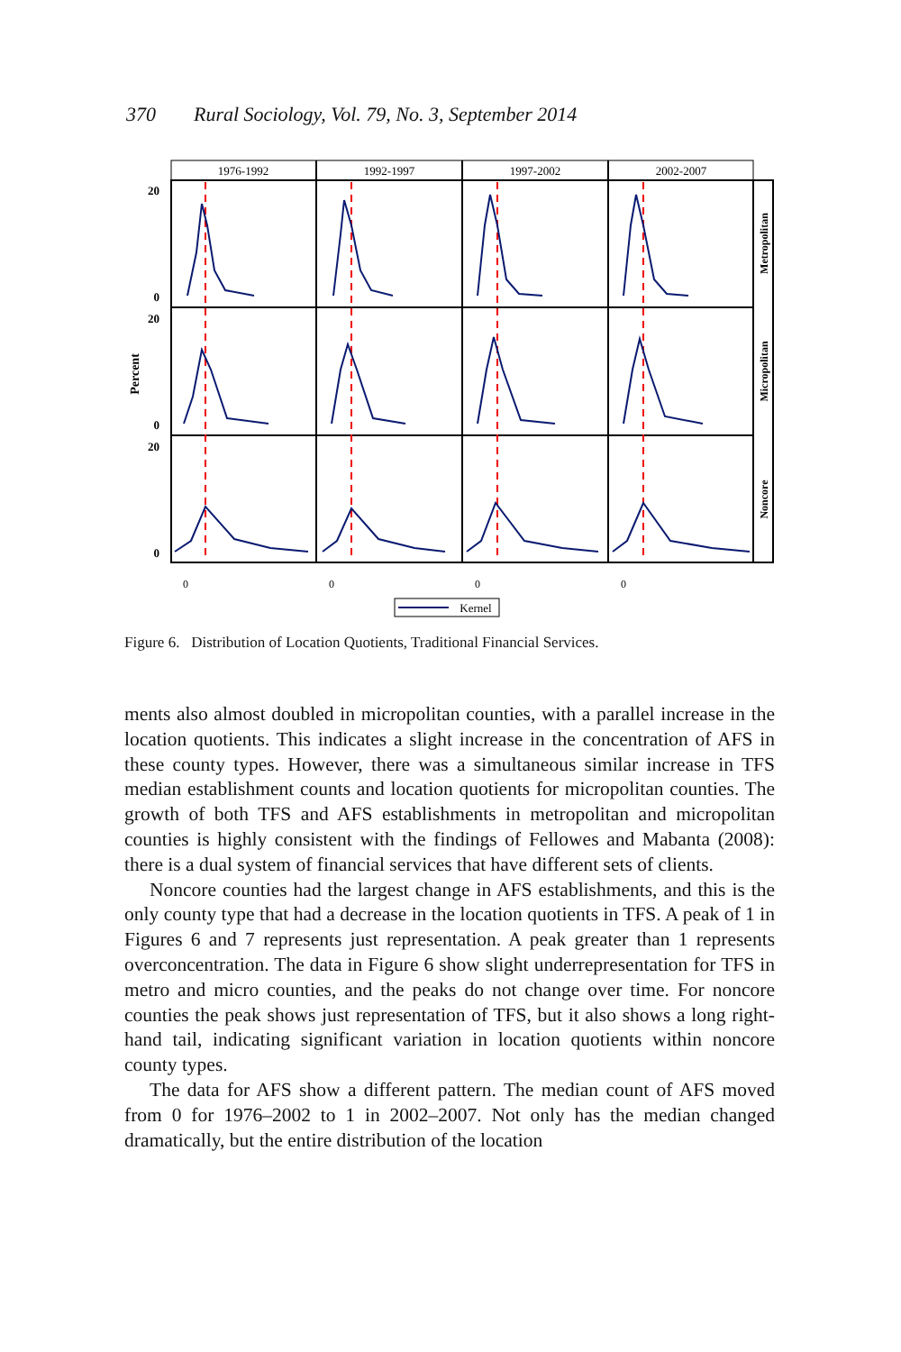370 Rural Sociology, Vol. 79, No. 3, September 2014
1976-1992
1992-1997
1997-2002
2002-2007
20
0
20
0
20
0
Percent
Metropolitan
Micropolitan
Noncore
0
0
0
0
Kernel
Figure 6. Distribution of Location Quotients, Traditional Financial Services.
ments also almost doubled in micropolitan counties, with a parallel increase in the location quotients. This indicates a slight increase in the concentration of AFS in these county types. However, there was a simultaneous similar increase in TFS median establishment counts and location quotients for micropolitan counties. The growth of both TFS and AFS establishments in metropolitan and micropolitan counties is highly consistent with the findings of Fellowes and Mabanta (2008): there is a dual system of financial services that have different sets of clients.
Noncore counties had the largest change in AFS establishments, and this is the only county type that had a decrease in the location quotients in TFS. A peak of 1 in Figures 6 and 7 represents just representation. A peak greater than 1 represents overconcentration. The data in Figure 6 show slight underrepresentation for TFS in metro and micro counties, and the peaks do not change over time. For noncore counties the peak shows just representation of TFS, but it also shows a long right-hand tail, indicating significant variation in location quotients within noncore county types.
The data for AFS show a different pattern. The median count of AFS moved from 0 for 1976–2002 to 1 in 2002–2007. Not only has the median changed dramatically, but the entire distribution of the location